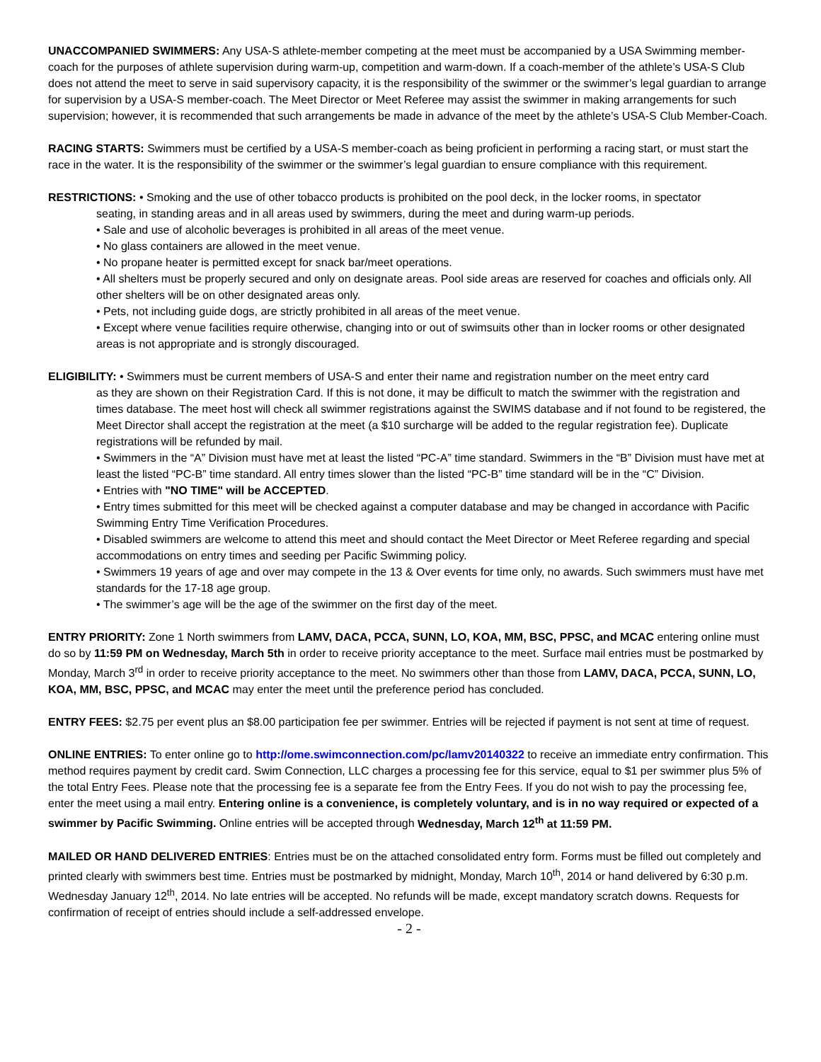UNACCOMPANIED SWIMMERS: Any USA-S athlete-member competing at the meet must be accompanied by a USA Swimming member-coach for the purposes of athlete supervision during warm-up, competition and warm-down. If a coach-member of the athlete’s USA-S Club does not attend the meet to serve in said supervisory capacity, it is the responsibility of the swimmer or the swimmer’s legal guardian to arrange for supervision by a USA-S member-coach. The Meet Director or Meet Referee may assist the swimmer in making arrangements for such supervision; however, it is recommended that such arrangements be made in advance of the meet by the athlete’s USA-S Club Member-Coach.
RACING STARTS: Swimmers must be certified by a USA-S member-coach as being proficient in performing a racing start, or must start the race in the water. It is the responsibility of the swimmer or the swimmer’s legal guardian to ensure compliance with this requirement.
RESTRICTIONS: • Smoking and the use of other tobacco products is prohibited on the pool deck, in the locker rooms, in spectator
seating, in standing areas and in all areas used by swimmers, during the meet and during warm-up periods.
• Sale and use of alcoholic beverages is prohibited in all areas of the meet venue.
• No glass containers are allowed in the meet venue.
• No propane heater is permitted except for snack bar/meet operations.
• All shelters must be properly secured and only on designate areas. Pool side areas are reserved for coaches and officials only. All other shelters will be on other designated areas only.
• Pets, not including guide dogs, are strictly prohibited in all areas of the meet venue.
• Except where venue facilities require otherwise, changing into or out of swimsuits other than in locker rooms or other designated areas is not appropriate and is strongly discouraged.
ELIGIBILITY: • Swimmers must be current members of USA-S and enter their name and registration number on the meet entry card
as they are shown on their Registration Card. If this is not done, it may be difficult to match the swimmer with the registration and times database. The meet host will check all swimmer registrations against the SWIMS database and if not found to be registered, the Meet Director shall accept the registration at the meet (a $10 surcharge will be added to the regular registration fee). Duplicate registrations will be refunded by mail.
• Swimmers in the “A” Division must have met at least the listed “PC-A” time standard. Swimmers in the “B” Division must have met at least the listed “PC-B” time standard. All entry times slower than the listed “PC-B” time standard will be in the “C” Division.
• Entries with "NO TIME" will be ACCEPTED.
• Entry times submitted for this meet will be checked against a computer database and may be changed in accordance with Pacific Swimming Entry Time Verification Procedures.
• Disabled swimmers are welcome to attend this meet and should contact the Meet Director or Meet Referee regarding and special accommodations on entry times and seeding per Pacific Swimming policy.
• Swimmers 19 years of age and over may compete in the 13 & Over events for time only, no awards. Such swimmers must have met standards for the 17-18 age group.
• The swimmer’s age will be the age of the swimmer on the first day of the meet.
ENTRY PRIORITY: Zone 1 North swimmers from LAMV, DACA, PCCA, SUNN, LO, KOA, MM, BSC, PPSC, and MCAC entering online must do so by 11:59 PM on Wednesday, March 5th in order to receive priority acceptance to the meet. Surface mail entries must be postmarked by Monday, March 3<sup>rd</sup> in order to receive priority acceptance to the meet. No swimmers other than those from LAMV, DACA, PCCA, SUNN, LO, KOA, MM, BSC, PPSC, and MCAC may enter the meet until the preference period has concluded.
ENTRY FEES: $2.75 per event plus an $8.00 participation fee per swimmer. Entries will be rejected if payment is not sent at time of request.
ONLINE ENTRIES: To enter online go to http://ome.swimconnection.com/pc/lamv20140322 to receive an immediate entry confirmation. This method requires payment by credit card. Swim Connection, LLC charges a processing fee for this service, equal to $1 per swimmer plus 5% of the total Entry Fees. Please note that the processing fee is a separate fee from the Entry Fees. If you do not wish to pay the processing fee, enter the meet using a mail entry. Entering online is a convenience, is completely voluntary, and is in no way required or expected of a swimmer by Pacific Swimming. Online entries will be accepted through Wednesday, March 12<sup>th</sup> at 11:59 PM.
MAILED OR HAND DELIVERED ENTRIES: Entries must be on the attached consolidated entry form. Forms must be filled out completely and printed clearly with swimmers best time. Entries must be postmarked by midnight, Monday, March 10<sup>th</sup>, 2014 or hand delivered by 6:30 p.m. Wednesday January 12<sup>th</sup>, 2014. No late entries will be accepted. No refunds will be made, except mandatory scratch downs. Requests for confirmation of receipt of entries should include a self-addressed envelope.
- 2 -